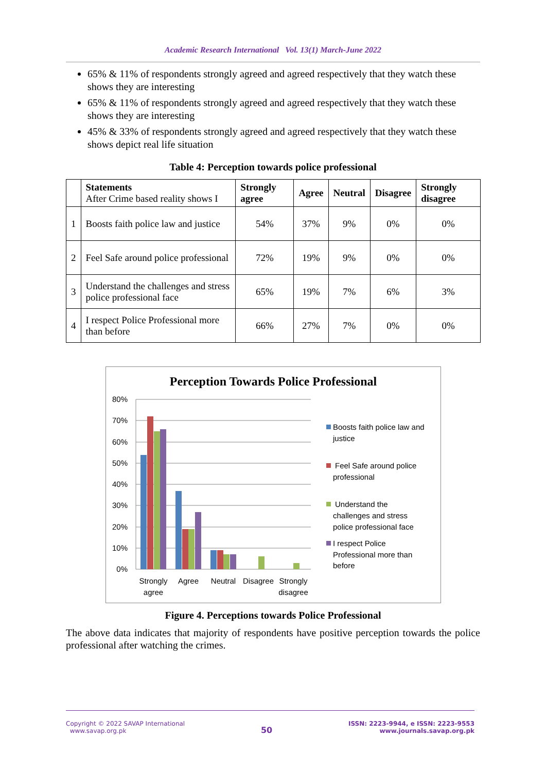Academic Research International Vol. 13(1) March-June 2022
65% & 11% of respondents strongly agreed and agreed respectively that they watch these shows they are interesting
65% & 11% of respondents strongly agreed and agreed respectively that they watch these shows they are interesting
45% & 33% of respondents strongly agreed and agreed respectively that they watch these shows depict real life situation
Table 4: Perception towards police professional
| | Statements After Crime based reality shows I | Strongly agree | Agree | Neutral | Disagree | Strongly disagree |
| --- | --- | --- | --- | --- | --- | --- |
| 1 | Boosts faith police law and justice | 54% | 37% | 9% | 0% | 0% |
| 2 | Feel Safe around police professional | 72% | 19% | 9% | 0% | 0% |
| 3 | Understand the challenges and stress police professional face | 65% | 19% | 7% | 6% | 3% |
| 4 | I respect Police Professional more than before | 66% | 27% | 7% | 0% | 0% |
Perception Towards Police Professional
80%
70%
60%
50%
40%
30%
20%
10%
0%
Strongly
agree
Agree
Neutral
Disagree
Strongly
disagree
Boosts faith police law and
justice
Feel Safe around police
professional
Understand the
challenges and stress
police professional face
I respect Police
Professional more than
before
Figure 4. Perceptions towards Police Professional
The above data indicates that majority of respondents have positive perception towards the police professional after watching the crimes.
Copyright © 2022 SAVAP International
www.savap.org.pk
50
ISSN: 2223-9944, e ISSN: 2223-9553
www.journals.savap.org.pk